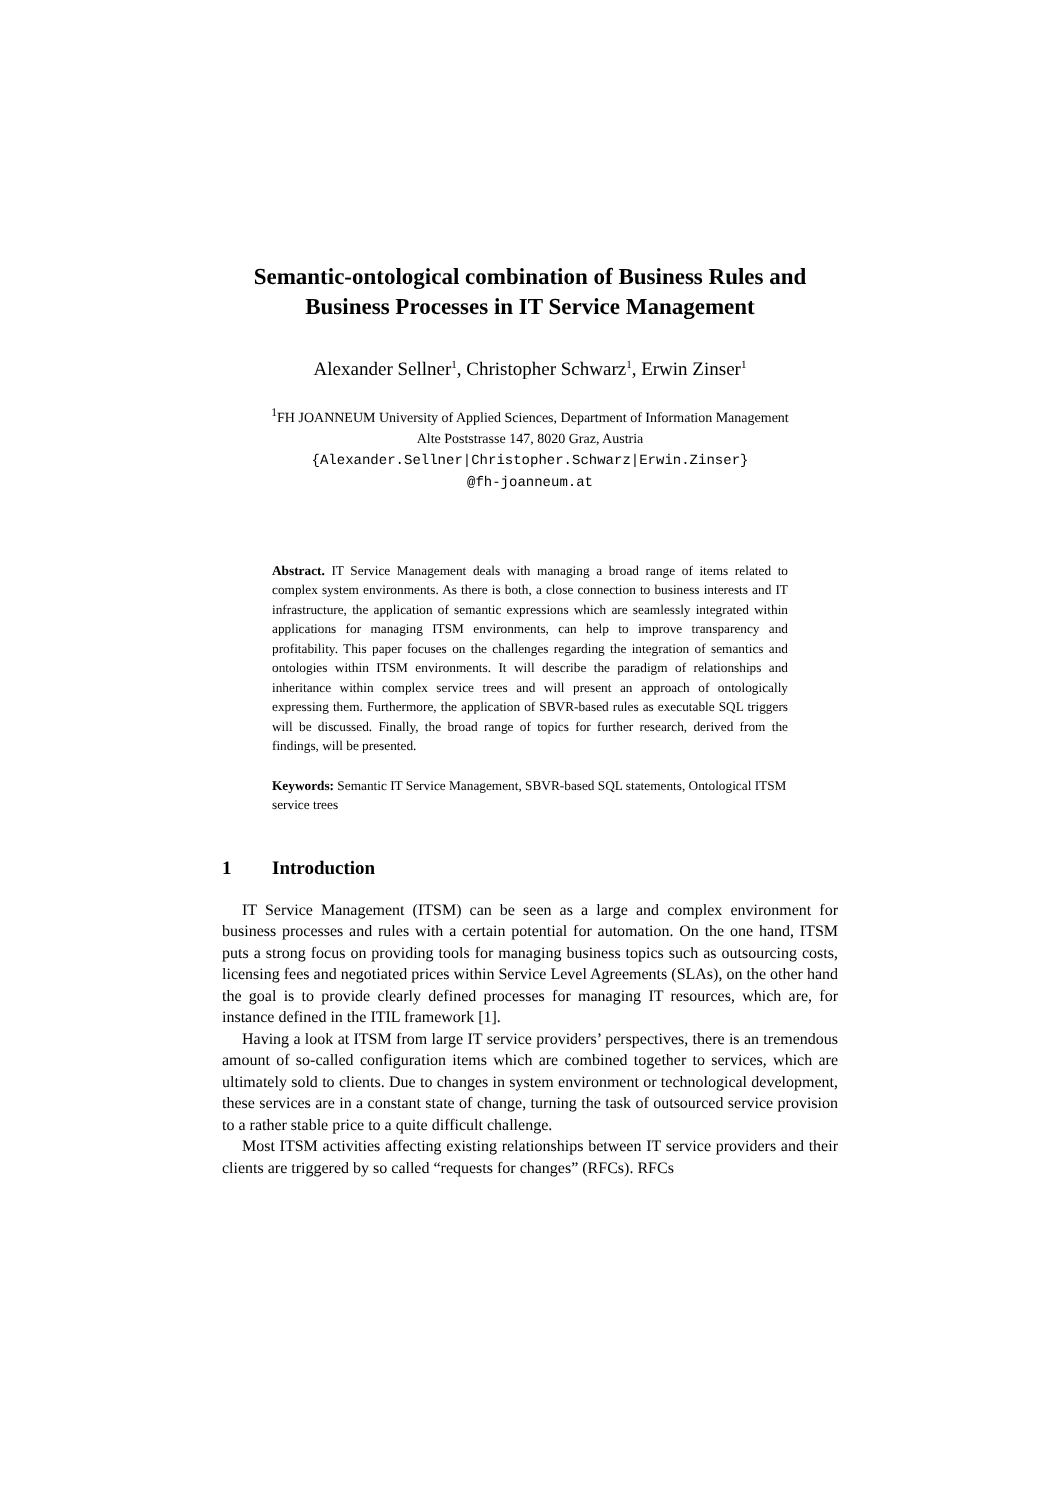Semantic-ontological combination of Business Rules and Business Processes in IT Service Management
Alexander Sellner<sup>1</sup>, Christopher Schwarz<sup>1</sup>, Erwin Zinser<sup>1</sup>
<sup>1</sup> FH JOANNEUM University of Applied Sciences, Department of Information Management
Alte Poststrasse 147, 8020 Graz, Austria
{Alexander.Sellner|Christopher.Schwarz|Erwin.Zinser}
@fh-joanneum.at
Abstract. IT Service Management deals with managing a broad range of items related to complex system environments. As there is both, a close connection to business interests and IT infrastructure, the application of semantic expressions which are seamlessly integrated within applications for managing ITSM environments, can help to improve transparency and profitability. This paper focuses on the challenges regarding the integration of semantics and ontologies within ITSM environments. It will describe the paradigm of relationships and inheritance within complex service trees and will present an approach of ontologically expressing them. Furthermore, the application of SBVR-based rules as executable SQL triggers will be discussed. Finally, the broad range of topics for further research, derived from the findings, will be presented.
Keywords: Semantic IT Service Management, SBVR-based SQL statements, Ontological ITSM service trees
1 Introduction
IT Service Management (ITSM) can be seen as a large and complex environment for business processes and rules with a certain potential for automation. On the one hand, ITSM puts a strong focus on providing tools for managing business topics such as outsourcing costs, licensing fees and negotiated prices within Service Level Agreements (SLAs), on the other hand the goal is to provide clearly defined processes for managing IT resources, which are, for instance defined in the ITIL framework [1].
Having a look at ITSM from large IT service providers’ perspectives, there is an tremendous amount of so-called configuration items which are combined together to services, which are ultimately sold to clients. Due to changes in system environment or technological development, these services are in a constant state of change, turning the task of outsourced service provision to a rather stable price to a quite difficult challenge.
Most ITSM activities affecting existing relationships between IT service providers and their clients are triggered by so called “requests for changes” (RFCs). RFCs